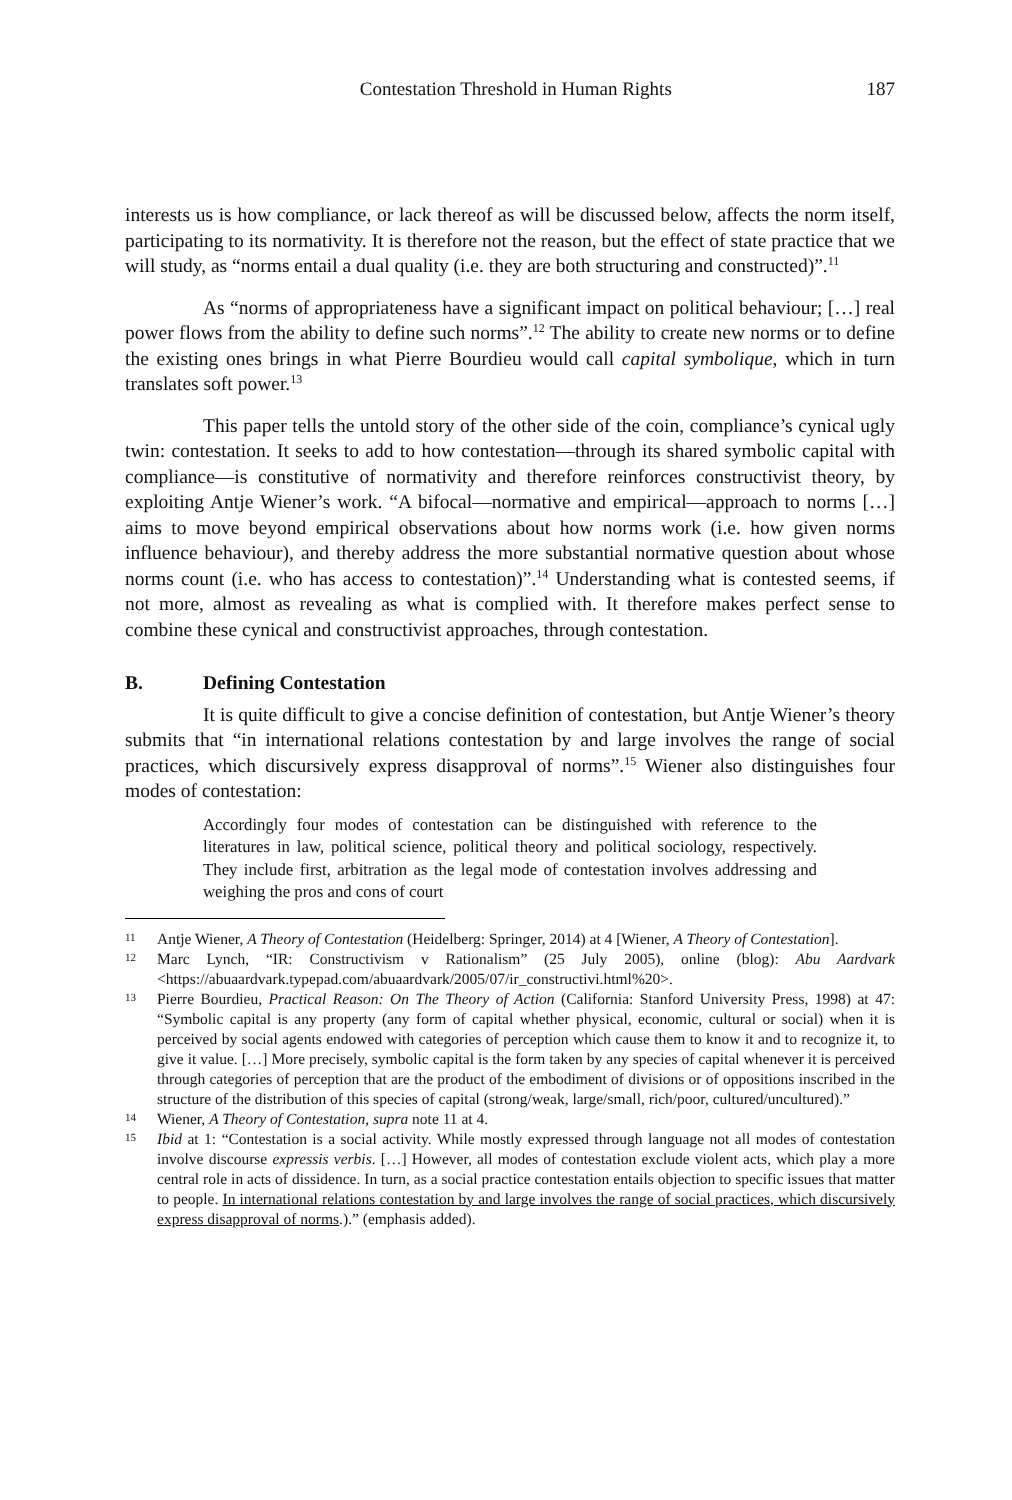Contestation Threshold in Human Rights 187
interests us is how compliance, or lack thereof as will be discussed below, affects the norm itself, participating to its normativity. It is therefore not the reason, but the effect of state practice that we will study, as “norms entail a dual quality (i.e. they are both structuring and constructed)”.<sup>11</sup>
As “norms of appropriateness have a significant impact on political behaviour; […] real power flows from the ability to define such norms”.<sup>12</sup> The ability to create new norms or to define the existing ones brings in what Pierre Bourdieu would call capital symbolique, which in turn translates soft power.<sup>13</sup>
This paper tells the untold story of the other side of the coin, compliance’s cynical ugly twin: contestation. It seeks to add to how contestation—through its shared symbolic capital with compliance—is constitutive of normativity and therefore reinforces constructivist theory, by exploiting Antje Wiener’s work. “A bifocal—normative and empirical—approach to norms […] aims to move beyond empirical observations about how norms work (i.e. how given norms influence behaviour), and thereby address the more substantial normative question about whose norms count (i.e. who has access to contestation)”.<sup>14</sup> Understanding what is contested seems, if not more, almost as revealing as what is complied with. It therefore makes perfect sense to combine these cynical and constructivist approaches, through contestation.
B. Defining Contestation
It is quite difficult to give a concise definition of contestation, but Antje Wiener’s theory submits that “in international relations contestation by and large involves the range of social practices, which discursively express disapproval of norms”.<sup>15</sup> Wiener also distinguishes four modes of contestation:
Accordingly four modes of contestation can be distinguished with reference to the literatures in law, political science, political theory and political sociology, respectively. They include first, arbitration as the legal mode of contestation involves addressing and weighing the pros and cons of court
11 Antje Wiener, A Theory of Contestation (Heidelberg: Springer, 2014) at 4 [Wiener, A Theory of Contestation].
12 Marc Lynch, “IR: Constructivism v Rationalism” (25 July 2005), online (blog): Abu Aardvark <https://abuaardvark.typepad.com/abuaardvark/2005/07/ir_constructivi.html%20>.
13 Pierre Bourdieu, Practical Reason: On The Theory of Action (California: Stanford University Press, 1998) at 47: “Symbolic capital is any property (any form of capital whether physical, economic, cultural or social) when it is perceived by social agents endowed with categories of perception which cause them to know it and to recognize it, to give it value. […] More precisely, symbolic capital is the form taken by any species of capital whenever it is perceived through categories of perception that are the product of the embodiment of divisions or of oppositions inscribed in the structure of the distribution of this species of capital (strong/weak, large/small, rich/poor, cultured/uncultured).”
14 Wiener, A Theory of Contestation, supra note 11 at 4.
15 Ibid at 1: “Contestation is a social activity. While mostly expressed through language not all modes of contestation involve discourse expressis verbis. […] However, all modes of contestation exclude violent acts, which play a more central role in acts of dissidence. In turn, as a social practice contestation entails objection to specific issues that matter to people. In international relations contestation by and large involves the range of social practices, which discursively express disapproval of norms.).” (emphasis added).